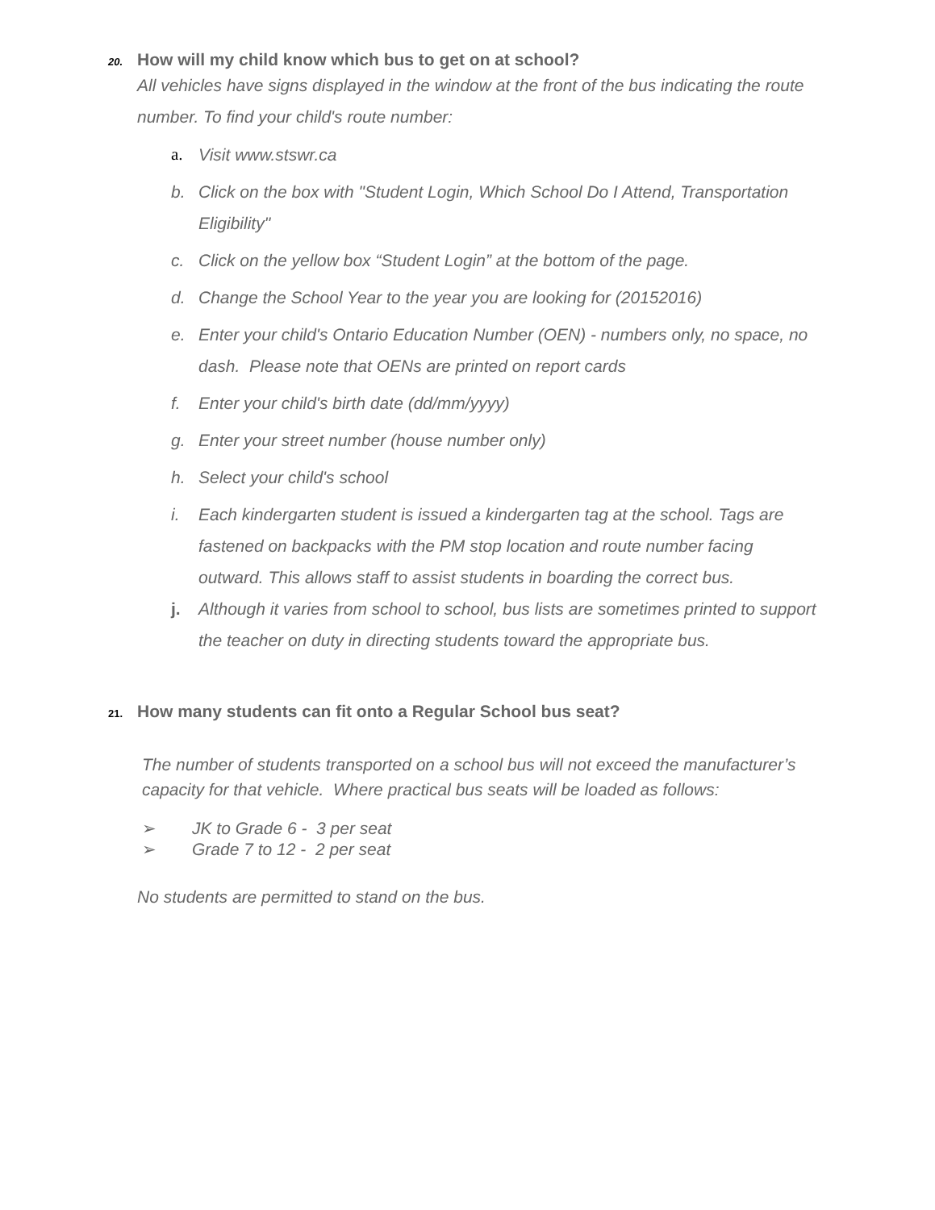20. How will my child know which bus to get on at school?
All vehicles have signs displayed in the window at the front of the bus indicating the route number. To find your child's route number:
a. Visit www.stswr.ca
b. Click on the box with "Student Login, Which School Do I Attend, Transportation Eligibility"
c. Click on the yellow box “Student Login” at the bottom of the page.
d. Change the School Year to the year you are looking for (20152016)
e. Enter your child's Ontario Education Number (OEN) - numbers only, no space, no dash. Please note that OENs are printed on report cards
f. Enter your child's birth date (dd/mm/yyyy)
g. Enter your street number (house number only)
h. Select your child's school
i. Each kindergarten student is issued a kindergarten tag at the school. Tags are fastened on backpacks with the PM stop location and route number facing outward. This allows staff to assist students in boarding the correct bus.
j. Although it varies from school to school, bus lists are sometimes printed to support the teacher on duty in directing students toward the appropriate bus.
21. How many students can fit onto a Regular School bus seat?
The number of students transported on a school bus will not exceed the manufacturer’s capacity for that vehicle. Where practical bus seats will be loaded as follows:
➢ JK to Grade 6 - 3 per seat
➢ Grade 7 to 12 - 2 per seat
No students are permitted to stand on the bus.